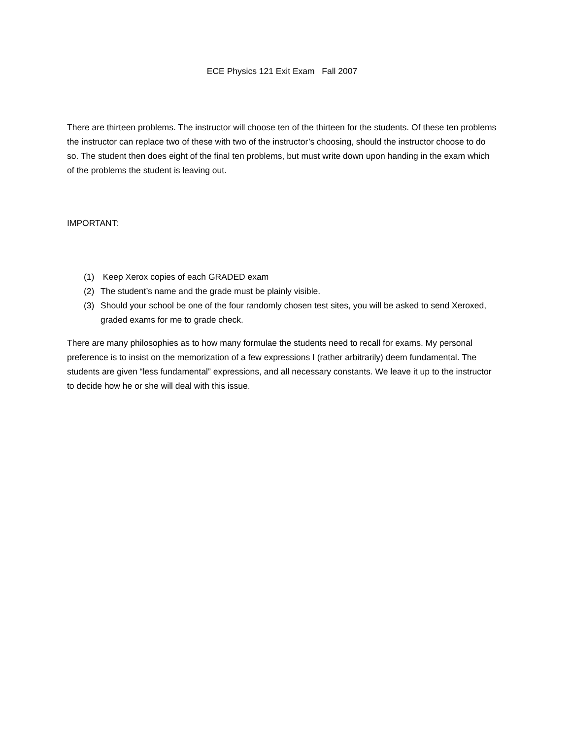ECE Physics 121 Exit Exam Fall 2007
There are thirteen problems. The instructor will choose ten of the thirteen for the students. Of these ten problems the instructor can replace two of these with two of the instructor’s choosing, should the instructor choose to do so. The student then does eight of the final ten problems, but must write down upon handing in the exam which of the problems the student is leaving out.
IMPORTANT:
(1) Keep Xerox copies of each GRADED exam
(2) The student’s name and the grade must be plainly visible.
(3) Should your school be one of the four randomly chosen test sites, you will be asked to send Xeroxed, graded exams for me to grade check.
There are many philosophies as to how many formulae the students need to recall for exams. My personal preference is to insist on the memorization of a few expressions I (rather arbitrarily) deem fundamental. The students are given “less fundamental” expressions, and all necessary constants. We leave it up to the instructor to decide how he or she will deal with this issue.